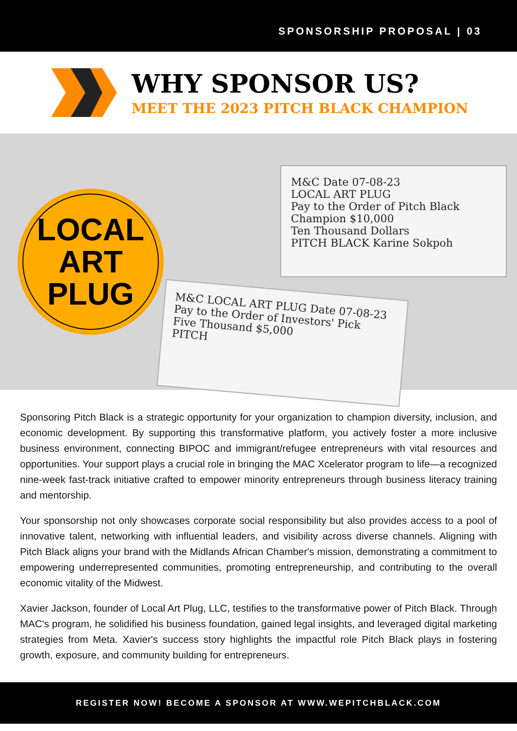SPONSORSHIP PROPOSAL | 03
WHY SPONSOR US?
MEET THE 2023 PITCH BLACK CHAMPION
LOCAL
ART
PLUG
M&C Date 07-08-23
LOCAL ART PLUG
Pay to the Order of Pitch Black Champion $10,000
Ten Thousand Dollars
PITCH BLACK Karine Sokpoh
M&C LOCAL ART PLUG Date 07-08-23
Pay to the Order of Investors' Pick
Five Thousand $5,000
PITCH
Sponsoring Pitch Black is a strategic opportunity for your organization to champion diversity, inclusion, and economic development. By supporting this transformative platform, you actively foster a more inclusive business environment, connecting BIPOC and immigrant/refugee entrepreneurs with vital resources and opportunities. Your support plays a crucial role in bringing the MAC Xcelerator program to life—a recognized nine-week fast-track initiative crafted to empower minority entrepreneurs through business literacy training and mentorship.
Your sponsorship not only showcases corporate social responsibility but also provides access to a pool of innovative talent, networking with influential leaders, and visibility across diverse channels. Aligning with Pitch Black aligns your brand with the Midlands African Chamber's mission, demonstrating a commitment to empowering underrepresented communities, promoting entrepreneurship, and contributing to the overall economic vitality of the Midwest.
Xavier Jackson, founder of Local Art Plug, LLC, testifies to the transformative power of Pitch Black. Through MAC's program, he solidified his business foundation, gained legal insights, and leveraged digital marketing strategies from Meta. Xavier's success story highlights the impactful role Pitch Black plays in fostering growth, exposure, and community building for entrepreneurs.
REGISTER NOW! BECOME A SPONSOR AT WWW.WEPITCHBLACK.COM